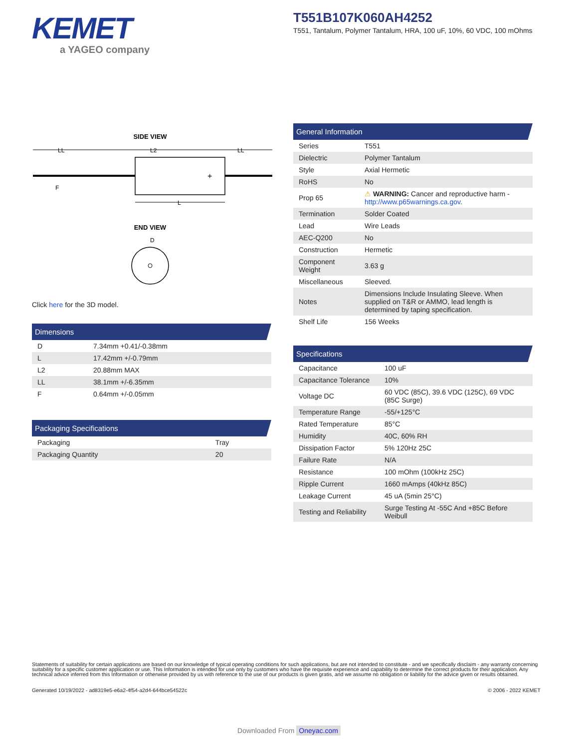KEMET
a YAGEO company
T551B107K060AH4252
T551, Tantalum, Polymer Tantalum, HRA, 100 uF, 10%, 60 VDC, 100 mOhms
SIDE VIEW
LL
L2
LL
+
F
L
END VIEW
D
Click here for the 3D model.
Dimensions
| D | 7.34mm +0.41/-0.38mm |
| L | 17.42mm +/-0.79mm |
| L2 | 20.88mm MAX |
| LL | 38.1mm +/-6.35mm |
| F | 0.64mm +/-0.05mm |
Packaging Specifications
| Packaging | Tray |
| Packaging Quantity | 20 |
General Information
| Series | T551 |
| Dielectric | Polymer Tantalum |
| Style | Axial Hermetic |
| RoHS | No |
| Prop 65 | ⚠ WARNING: Cancer and reproductive harm - http://www.p65warnings.ca.gov . |
| Termination | Solder Coated |
| Lead | Wire Leads |
| AEC-Q200 | No |
| Construction | Hermetic |
| Component Weight | 3.63 g |
| Miscellaneous | Sleeved. |
| Notes | Dimensions Include Insulating Sleeve. When supplied on T&R or AMMO, lead length is determined by taping specification. |
| Shelf Life | 156 Weeks |
Specifications
| Capacitance | 100 uF |
| Capacitance Tolerance | 10% |
| Voltage DC | 60 VDC (85C), 39.6 VDC (125C), 69 VDC (85C Surge) |
| Temperature Range | -55/+125°C |
| Rated Temperature | 85°C |
| Humidity | 40C, 60% RH |
| Dissipation Factor | 5% 120Hz 25C |
| Failure Rate | N/A |
| Resistance | 100 mOhm (100kHz 25C) |
| Ripple Current | 1660 mAmps (40kHz 85C) |
| Leakage Current | 45 uA (5min 25°C) |
| Testing and Reliability | Surge Testing At -55C And +85C Before Weibull |
Statements of suitability for certain applications are based on our knowledge of typical operating conditions for such applications, but are not intended to constitute - and we specifically disclaim - any warranty concerning suitability for a specific customer application or use. This Information is intended for use only by customers who have the requisite experience and capability to determine the correct products for their application. Any technical advice inferred from this Information or otherwise provided by us with reference to the use of our products is given gratis, and we assume no obligation or liability for the advice given or results obtained.
Generated 10/19/2022 - ad8319e5-e6a2-4f54-a2d4-644bce54522c © 2006 - 2022 KEMET
Downloaded From Oneyac.com